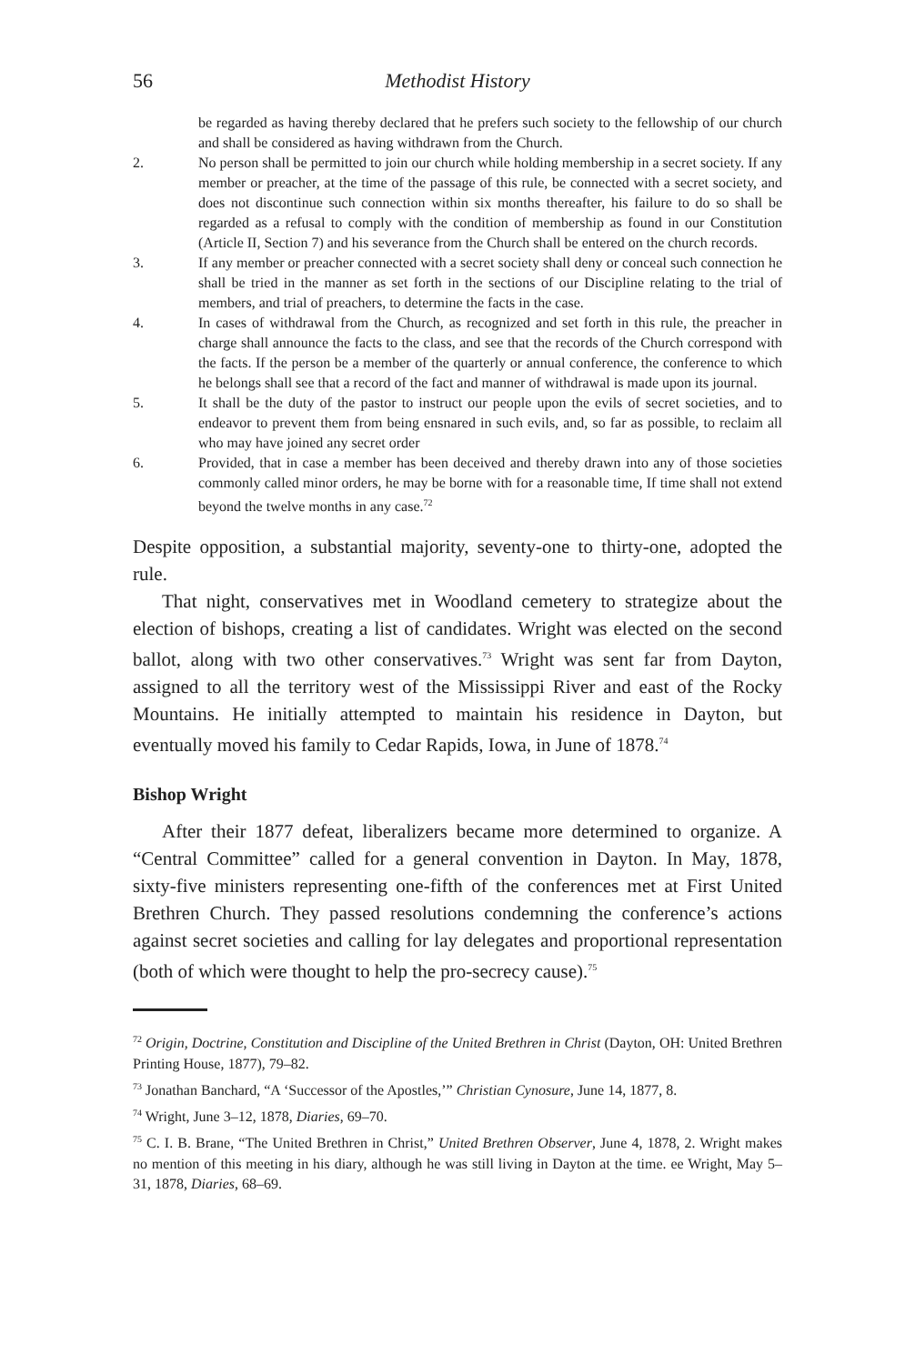56 Methodist History
be regarded as having thereby declared that he prefers such society to the fellowship of our church and shall be considered as having withdrawn from the Church.
2. No person shall be permitted to join our church while holding membership in a secret society. If any member or preacher, at the time of the passage of this rule, be connected with a secret society, and does not discontinue such connection within six months thereafter, his failure to do so shall be regarded as a refusal to comply with the condition of membership as found in our Constitution (Article II, Section 7) and his severance from the Church shall be entered on the church records.
3. If any member or preacher connected with a secret society shall deny or conceal such connection he shall be tried in the manner as set forth in the sections of our Discipline relating to the trial of members, and trial of preachers, to determine the facts in the case.
4. In cases of withdrawal from the Church, as recognized and set forth in this rule, the preacher in charge shall announce the facts to the class, and see that the records of the Church correspond with the facts. If the person be a member of the quarterly or annual conference, the conference to which he belongs shall see that a record of the fact and manner of withdrawal is made upon its journal.
5. It shall be the duty of the pastor to instruct our people upon the evils of secret societies, and to endeavor to prevent them from being ensnared in such evils, and, so far as possible, to reclaim all who may have joined any secret order
6. Provided, that in case a member has been deceived and thereby drawn into any of those societies commonly called minor orders, he may be borne with for a reasonable time, If time shall not extend beyond the twelve months in any case.<sup>72</sup>
Despite opposition, a substantial majority, seventy-one to thirty-one, adopted the rule.
That night, conservatives met in Woodland cemetery to strategize about the election of bishops, creating a list of candidates. Wright was elected on the second ballot, along with two other conservatives.<sup>73</sup> Wright was sent far from Dayton, assigned to all the territory west of the Mississippi River and east of the Rocky Mountains. He initially attempted to maintain his residence in Dayton, but eventually moved his family to Cedar Rapids, Iowa, in June of 1878.<sup>74</sup>
Bishop Wright
After their 1877 defeat, liberalizers became more determined to organize. A “Central Committee” called for a general convention in Dayton. In May, 1878, sixty-five ministers representing one-fifth of the conferences met at First United Brethren Church. They passed resolutions condemning the conference’s actions against secret societies and calling for lay delegates and proportional representation (both of which were thought to help the pro-secrecy cause).<sup>75</sup>
<sup>72</sup> Origin, Doctrine, Constitution and Discipline of the United Brethren in Christ (Dayton, OH: United Brethren Printing House, 1877), 79–82.
<sup>73</sup> Jonathan Banchard, “A ‘Successor of the Apostles,’” Christian Cynosure, June 14, 1877, 8.
<sup>74</sup> Wright, June 3–12, 1878, Diaries, 69–70.
<sup>75</sup> C. I. B. Brane, “The United Brethren in Christ,” United Brethren Observer, June 4, 1878, 2. Wright makes no mention of this meeting in his diary, although he was still living in Dayton at the time. ee Wright, May 5–31, 1878, Diaries, 68–69.